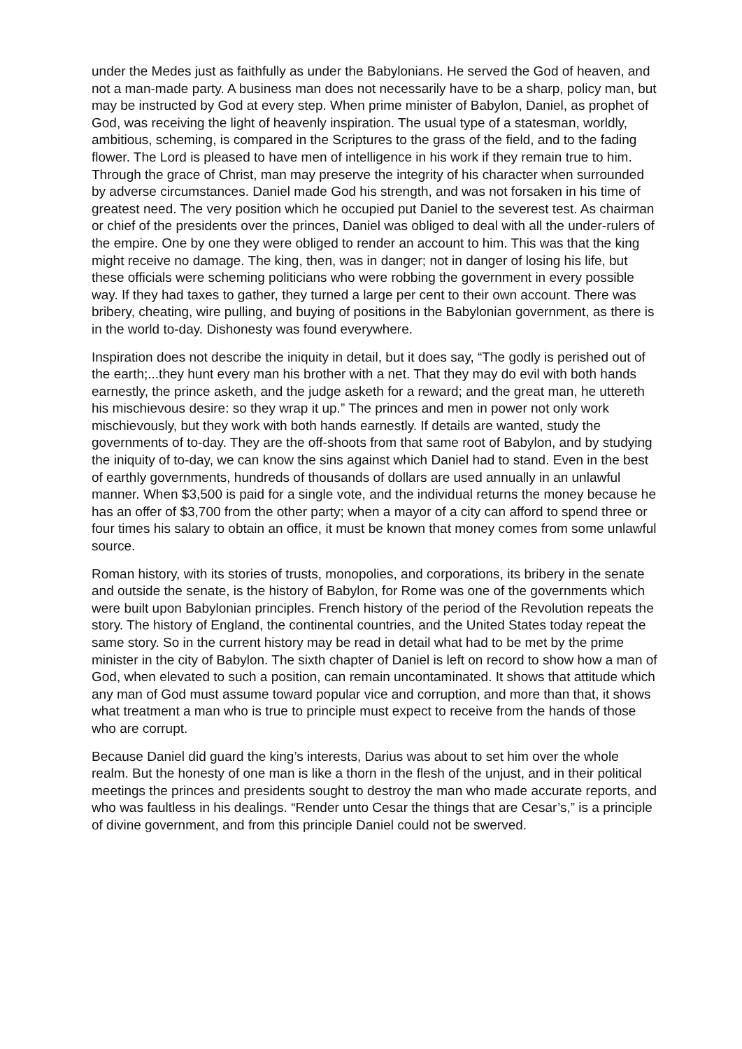under the Medes just as faithfully as under the Babylonians. He served the God of heaven, and not a man-made party. A business man does not necessarily have to be a sharp, policy man, but may be instructed by God at every step. When prime minister of Babylon, Daniel, as prophet of God, was receiving the light of heavenly inspiration. The usual type of a statesman, worldly, ambitious, scheming, is compared in the Scriptures to the grass of the field, and to the fading flower. The Lord is pleased to have men of intelligence in his work if they remain true to him. Through the grace of Christ, man may preserve the integrity of his character when surrounded by adverse circumstances. Daniel made God his strength, and was not forsaken in his time of greatest need. The very position which he occupied put Daniel to the severest test. As chairman or chief of the presidents over the princes, Daniel was obliged to deal with all the under-rulers of the empire. One by one they were obliged to render an account to him. This was that the king might receive no damage. The king, then, was in danger; not in danger of losing his life, but these officials were scheming politicians who were robbing the government in every possible way. If they had taxes to gather, they turned a large per cent to their own account. There was bribery, cheating, wire pulling, and buying of positions in the Babylonian government, as there is in the world to-day. Dishonesty was found everywhere.
Inspiration does not describe the iniquity in detail, but it does say, “The godly is perished out of the earth;...they hunt every man his brother with a net. That they may do evil with both hands earnestly, the prince asketh, and the judge asketh for a reward; and the great man, he uttereth his mischievous desire: so they wrap it up.” The princes and men in power not only work mischievously, but they work with both hands earnestly. If details are wanted, study the governments of to-day. They are the off-shoots from that same root of Babylon, and by studying the iniquity of to-day, we can know the sins against which Daniel had to stand. Even in the best of earthly governments, hundreds of thousands of dollars are used annually in an unlawful manner. When $3,500 is paid for a single vote, and the individual returns the money because he has an offer of $3,700 from the other party; when a mayor of a city can afford to spend three or four times his salary to obtain an office, it must be known that money comes from some unlawful source.
Roman history, with its stories of trusts, monopolies, and corporations, its bribery in the senate and outside the senate, is the history of Babylon, for Rome was one of the governments which were built upon Babylonian principles. French history of the period of the Revolution repeats the story. The history of England, the continental countries, and the United States today repeat the same story. So in the current history may be read in detail what had to be met by the prime minister in the city of Babylon. The sixth chapter of Daniel is left on record to show how a man of God, when elevated to such a position, can remain uncontaminated. It shows that attitude which any man of God must assume toward popular vice and corruption, and more than that, it shows what treatment a man who is true to principle must expect to receive from the hands of those who are corrupt.
Because Daniel did guard the king’s interests, Darius was about to set him over the whole realm. But the honesty of one man is like a thorn in the flesh of the unjust, and in their political meetings the princes and presidents sought to destroy the man who made accurate reports, and who was faultless in his dealings. “Render unto Cesar the things that are Cesar’s,” is a principle of divine government, and from this principle Daniel could not be swerved.